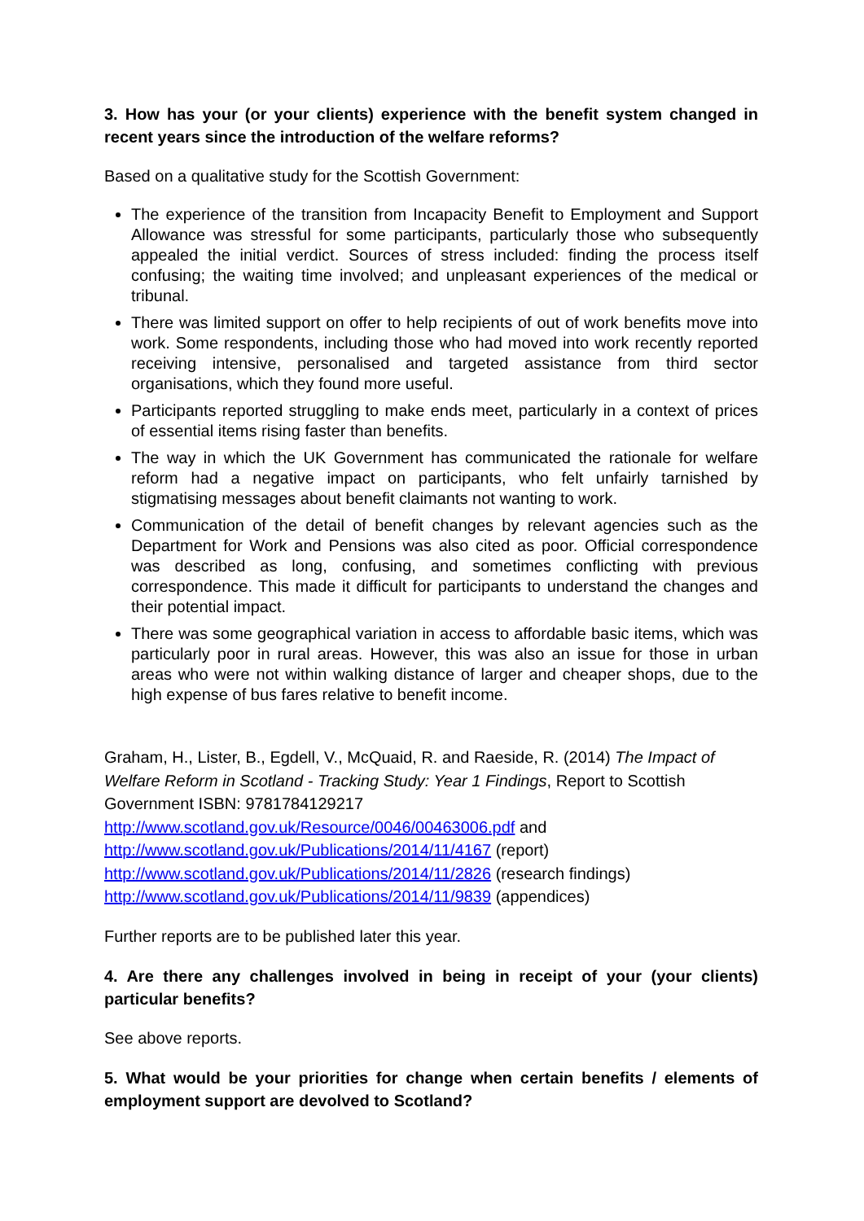3. How has your (or your clients) experience with the benefit system changed in recent years since the introduction of the welfare reforms?
Based on a qualitative study for the Scottish Government:
The experience of the transition from Incapacity Benefit to Employment and Support Allowance was stressful for some participants, particularly those who subsequently appealed the initial verdict. Sources of stress included: finding the process itself confusing; the waiting time involved; and unpleasant experiences of the medical or tribunal.
There was limited support on offer to help recipients of out of work benefits move into work. Some respondents, including those who had moved into work recently reported receiving intensive, personalised and targeted assistance from third sector organisations, which they found more useful.
Participants reported struggling to make ends meet, particularly in a context of prices of essential items rising faster than benefits.
The way in which the UK Government has communicated the rationale for welfare reform had a negative impact on participants, who felt unfairly tarnished by stigmatising messages about benefit claimants not wanting to work.
Communication of the detail of benefit changes by relevant agencies such as the Department for Work and Pensions was also cited as poor. Official correspondence was described as long, confusing, and sometimes conflicting with previous correspondence. This made it difficult for participants to understand the changes and their potential impact.
There was some geographical variation in access to affordable basic items, which was particularly poor in rural areas. However, this was also an issue for those in urban areas who were not within walking distance of larger and cheaper shops, due to the high expense of bus fares relative to benefit income.
Graham, H., Lister, B., Egdell, V., McQuaid, R. and Raeside, R. (2014) The Impact of Welfare Reform in Scotland - Tracking Study: Year 1 Findings, Report to Scottish Government ISBN: 9781784129217
http://www.scotland.gov.uk/Resource/0046/00463006.pdf and
http://www.scotland.gov.uk/Publications/2014/11/4167 (report)
http://www.scotland.gov.uk/Publications/2014/11/2826 (research findings)
http://www.scotland.gov.uk/Publications/2014/11/9839 (appendices)
Further reports are to be published later this year.
4. Are there any challenges involved in being in receipt of your (your clients) particular benefits?
See above reports.
5. What would be your priorities for change when certain benefits / elements of employment support are devolved to Scotland?